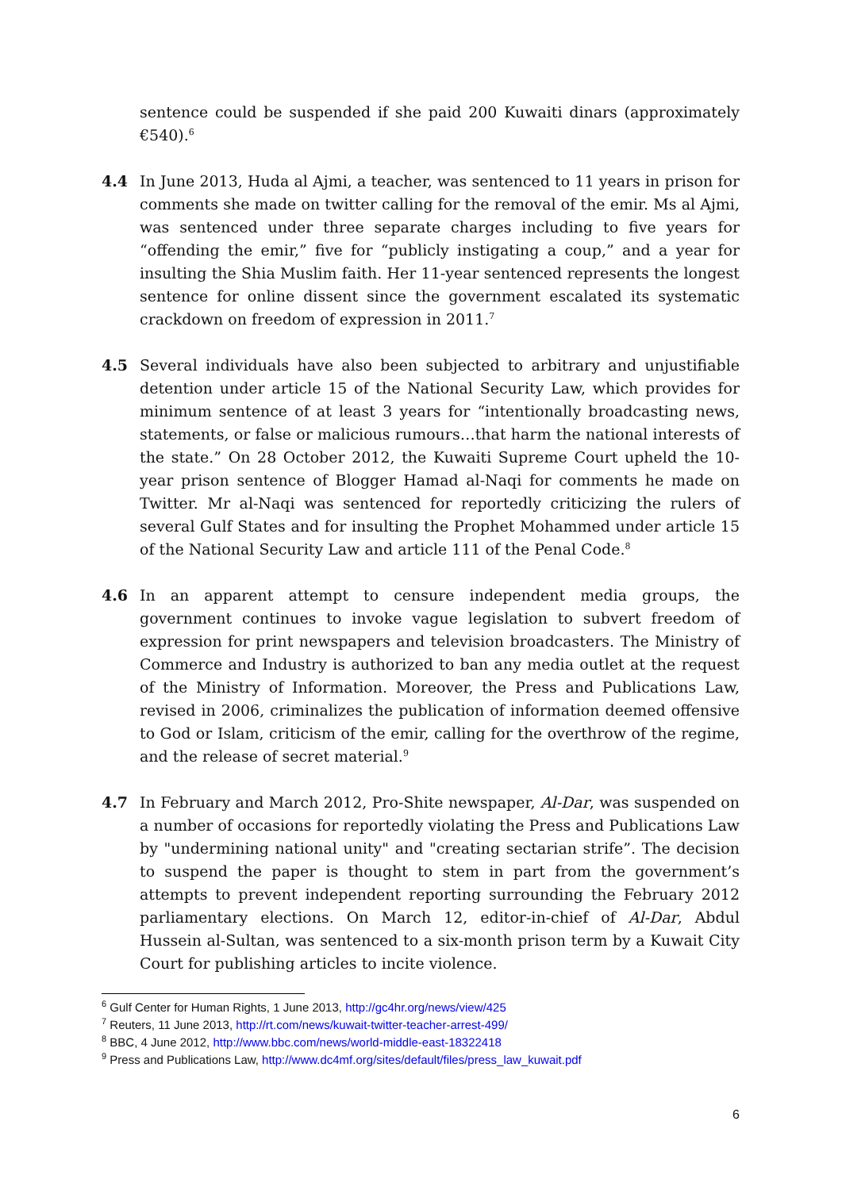sentence could be suspended if she paid 200 Kuwaiti dinars (approximately €540).<sup>6</sup>
4.4 In June 2013, Huda al Ajmi, a teacher, was sentenced to 11 years in prison for comments she made on twitter calling for the removal of the emir. Ms al Ajmi, was sentenced under three separate charges including to five years for “offending the emir,” five for “publicly instigating a coup,” and a year for insulting the Shia Muslim faith. Her 11-year sentenced represents the longest sentence for online dissent since the government escalated its systematic crackdown on freedom of expression in 2011.<sup>7</sup>
4.5 Several individuals have also been subjected to arbitrary and unjustifiable detention under article 15 of the National Security Law, which provides for minimum sentence of at least 3 years for “intentionally broadcasting news, statements, or false or malicious rumours…that harm the national interests of the state.” On 28 October 2012, the Kuwaiti Supreme Court upheld the 10-year prison sentence of Blogger Hamad al-Naqi for comments he made on Twitter. Mr al-Naqi was sentenced for reportedly criticizing the rulers of several Gulf States and for insulting the Prophet Mohammed under article 15 of the National Security Law and article 111 of the Penal Code.<sup>8</sup>
4.6 In an apparent attempt to censure independent media groups, the government continues to invoke vague legislation to subvert freedom of expression for print newspapers and television broadcasters. The Ministry of Commerce and Industry is authorized to ban any media outlet at the request of the Ministry of Information. Moreover, the Press and Publications Law, revised in 2006, criminalizes the publication of information deemed offensive to God or Islam, criticism of the emir, calling for the overthrow of the regime, and the release of secret material.<sup>9</sup>
4.7 In February and March 2012, Pro-Shite newspaper, Al-Dar, was suspended on a number of occasions for reportedly violating the Press and Publications Law by "undermining national unity" and "creating sectarian strife”. The decision to suspend the paper is thought to stem in part from the government’s attempts to prevent independent reporting surrounding the February 2012 parliamentary elections. On March 12, editor-in-chief of Al-Dar, Abdul Hussein al-Sultan, was sentenced to a six-month prison term by a Kuwait City Court for publishing articles to incite violence.
<sup>6</sup> Gulf Center for Human Rights, 1 June 2013, http://gc4hr.org/news/view/425
<sup>7</sup> Reuters, 11 June 2013, http://rt.com/news/kuwait-twitter-teacher-arrest-499/
<sup>8</sup> BBC, 4 June 2012, http://www.bbc.com/news/world-middle-east-18322418
<sup>9</sup> Press and Publications Law, http://www.dc4mf.org/sites/default/files/press_law_kuwait.pdf
6